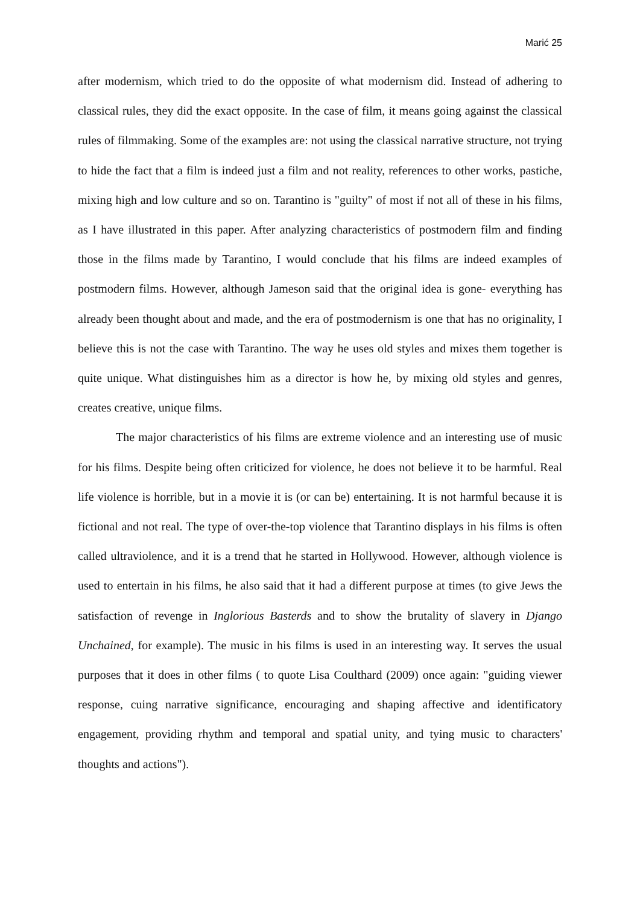Marić 25
after modernism, which tried to do the opposite of what modernism did. Instead of adhering to classical rules, they did the exact opposite. In the case of film, it means going against the classical rules of filmmaking. Some of the examples are: not using the classical narrative structure, not trying to hide the fact that a film is indeed just a film and not reality, references to other works, pastiche, mixing high and low culture and so on. Tarantino is "guilty" of most if not all of these in his films, as I have illustrated in this paper. After analyzing characteristics of postmodern film and finding those in the films made by Tarantino, I would conclude that his films are indeed examples of postmodern films. However, although Jameson said that the original idea is gone- everything has already been thought about and made, and the era of postmodernism is one that has no originality, I believe this is not the case with Tarantino. The way he uses old styles and mixes them together is quite unique. What distinguishes him as a director is how he, by mixing old styles and genres, creates creative, unique films.
The major characteristics of his films are extreme violence and an interesting use of music for his films. Despite being often criticized for violence, he does not believe it to be harmful. Real life violence is horrible, but in a movie it is (or can be) entertaining. It is not harmful because it is fictional and not real. The type of over-the-top violence that Tarantino displays in his films is often called ultraviolence, and it is a trend that he started in Hollywood. However, although violence is used to entertain in his films, he also said that it had a different purpose at times (to give Jews the satisfaction of revenge in Inglorious Basterds and to show the brutality of slavery in Django Unchained, for example). The music in his films is used in an interesting way. It serves the usual purposes that it does in other films ( to quote Lisa Coulthard (2009) once again: "guiding viewer response, cuing narrative significance, encouraging and shaping affective and identificatory engagement, providing rhythm and temporal and spatial unity, and tying music to characters' thoughts and actions").